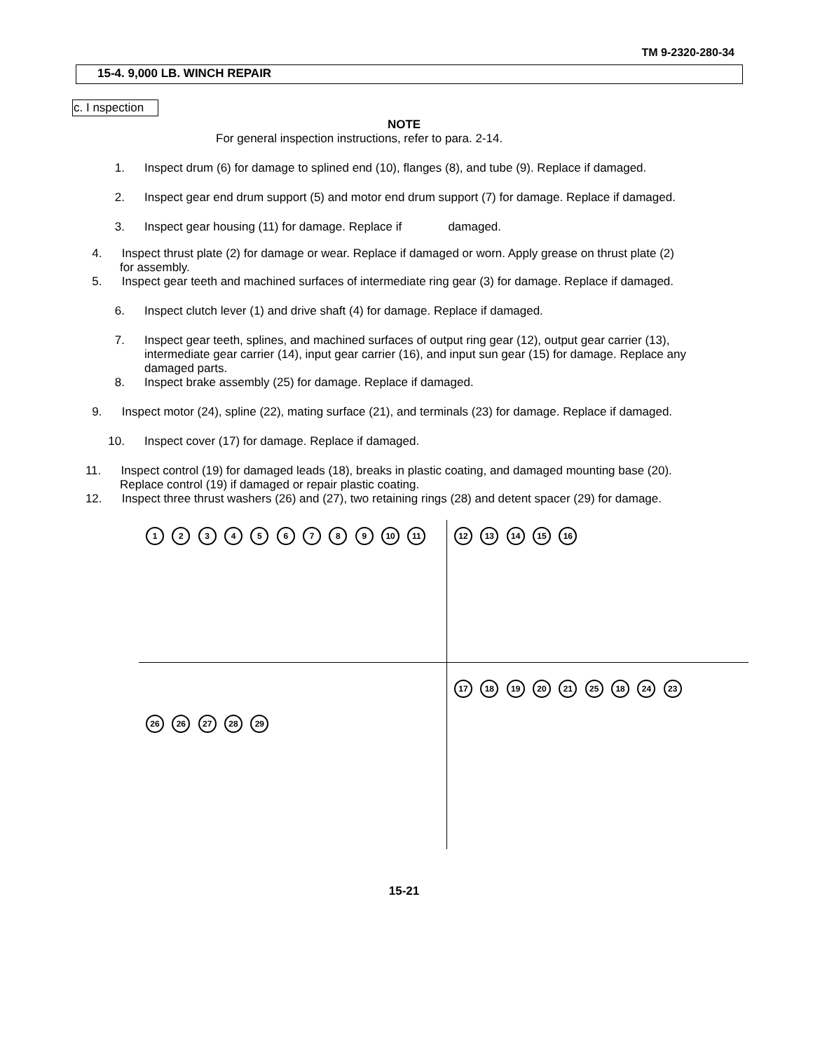TM 9-2320-280-34
15-4. 9,000 LB. WINCH REPAIR
c. I nspection
NOTE
For general inspection instructions, refer to para. 2-14.
1. Inspect drum (6) for damage to splined end (10), flanges (8), and tube (9). Replace if damaged.
2. Inspect gear end drum support (5) and motor end drum support (7) for damage. Replace if damaged.
3. Inspect gear housing (11) for damage. Replace if damaged.
4. Inspect thrust plate (2) for damage or wear. Replace if damaged or worn. Apply grease on thrust plate (2)
for assembly.
5. Inspect gear teeth and machined surfaces of intermediate ring gear (3) for damage. Replace if damaged.
6. Inspect clutch lever (1) and drive shaft (4) for damage. Replace if damaged.
7. Inspect gear teeth, splines, and machined surfaces of output ring gear (12), output gear carrier (13), intermediate gear carrier (14), input gear carrier (16), and input sun gear (15) for damage. Replace any damaged parts.
8. Inspect brake assembly (25) for damage. Replace if damaged.
9. Inspect motor (24), spline (22), mating surface (21), and terminals (23) for damage. Replace if damaged.
10. Inspect cover (17) for damage. Replace if damaged.
11. Inspect control (19) for damaged leads (18), breaks in plastic coating, and damaged mounting base (20).
Replace control (19) if damaged or repair plastic coating.
12. Inspect three thrust washers (26) and (27), two retaining rings (28) and detent spacer (29) for damage.
1 2 3 4 5 6 7 8 9 10 11
12 13 14 15 16
26 26 27 28 29
17 18 19 20 21 25 18 24 23
15-21